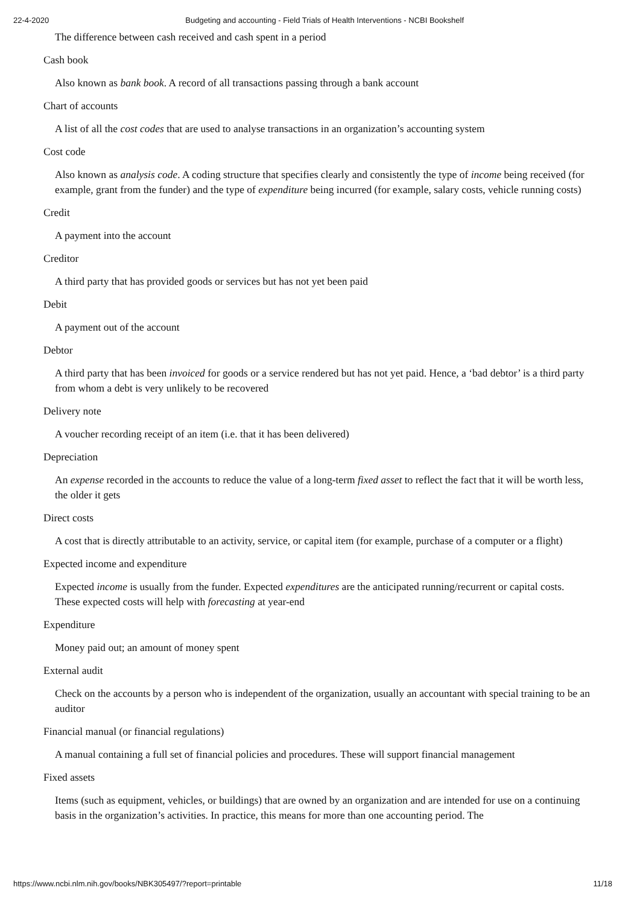22-4-2020 Budgeting and accounting - Field Trials of Health Interventions - NCBI Bookshelf
The difference between cash received and cash spent in a period
Cash book
Also known as bank book. A record of all transactions passing through a bank account
Chart of accounts
A list of all the cost codes that are used to analyse transactions in an organization’s accounting system
Cost code
Also known as analysis code. A coding structure that specifies clearly and consistently the type of income being received (for example, grant from the funder) and the type of expenditure being incurred (for example, salary costs, vehicle running costs)
Credit
A payment into the account
Creditor
A third party that has provided goods or services but has not yet been paid
Debit
A payment out of the account
Debtor
A third party that has been invoiced for goods or a service rendered but has not yet paid. Hence, a ‘bad debtor’ is a third party from whom a debt is very unlikely to be recovered
Delivery note
A voucher recording receipt of an item (i.e. that it has been delivered)
Depreciation
An expense recorded in the accounts to reduce the value of a long-term fixed asset to reflect the fact that it will be worth less, the older it gets
Direct costs
A cost that is directly attributable to an activity, service, or capital item (for example, purchase of a computer or a flight)
Expected income and expenditure
Expected income is usually from the funder. Expected expenditures are the anticipated running/recurrent or capital costs. These expected costs will help with forecasting at year-end
Expenditure
Money paid out; an amount of money spent
External audit
Check on the accounts by a person who is independent of the organization, usually an accountant with special training to be an auditor
Financial manual (or financial regulations)
A manual containing a full set of financial policies and procedures. These will support financial management
Fixed assets
Items (such as equipment, vehicles, or buildings) that are owned by an organization and are intended for use on a continuing basis in the organization’s activities. In practice, this means for more than one accounting period. The
https://www.ncbi.nlm.nih.gov/books/NBK305497/?report=printable 11/18